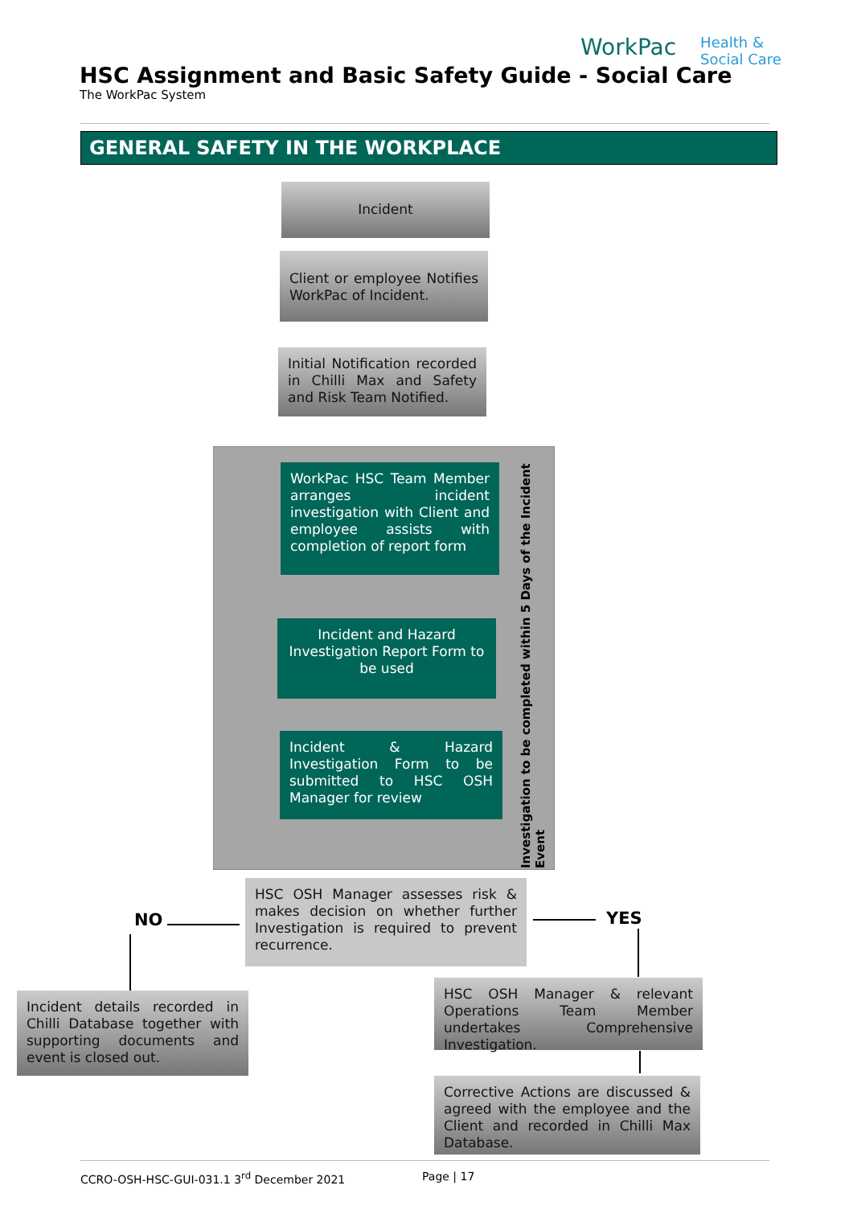WorkPac Health &
Social Care
HSC Assignment and Basic Safety Guide - Social Care
The WorkPac System
GENERAL SAFETY IN THE WORKPLACE
Incident
Client or employee Notifies WorkPac of Incident.
Initial Notification recorded in Chilli Max and Safety and Risk Team Notified.
WorkPac HSC Team Member arranges incident investigation with Client and employee assists with completion of report form
Incident and Hazard Investigation Report Form to be used
Incident & Hazard Investigation Form to be submitted to HSC OSH Manager for review
Investigation to be completed within 5 Days of the Incident Event
NO
HSC OSH Manager assesses risk & makes decision on whether further Investigation is required to prevent recurrence.
YES
Incident details recorded in Chilli Database together with supporting documents and event is closed out.
HSC OSH Manager & relevant Operations Team Member undertakes Comprehensive Investigation.
Corrective Actions are discussed & agreed with the employee and the Client and recorded in Chilli Max Database.
CCRO-OSH-HSC-GUI-031.1 3<sup>rd</sup> December 2021
Page | 17